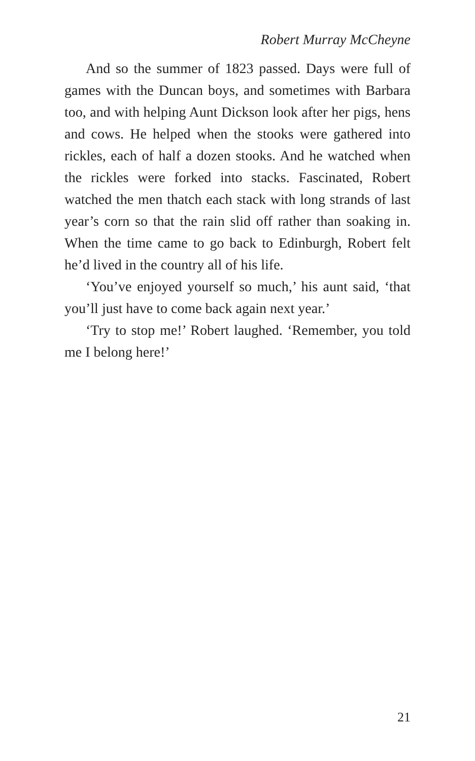Robert Murray McCheyne
And so the summer of 1823 passed. Days were full of games with the Duncan boys, and sometimes with Barbara too, and with helping Aunt Dickson look after her pigs, hens and cows. He helped when the stooks were gathered into rickles, each of half a dozen stooks. And he watched when the rickles were forked into stacks. Fascinated, Robert watched the men thatch each stack with long strands of last year’s corn so that the rain slid off rather than soaking in. When the time came to go back to Edinburgh, Robert felt he’d lived in the country all of his life.
‘You’ve enjoyed yourself so much,’ his aunt said, ‘that you’ll just have to come back again next year.’
‘Try to stop me!’ Robert laughed. ‘Remember, you told me I belong here!’
21